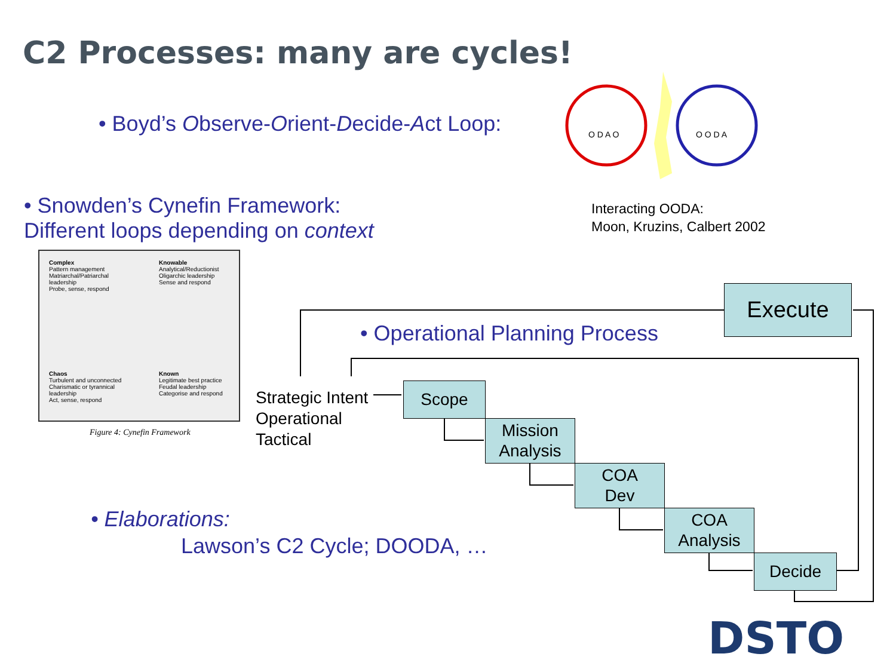C2 Processes: many are cycles!
• Boyd’s Observe-Orient-Decide-Act Loop:
O D A O
O O D A
• Snowden’s Cynefin Framework:
Different loops depending on context
Interacting OODA:
Moon, Kruzins, Calbert 2002
Complex
Pattern management
Matriarchal/Patriarchal leadership
Probe, sense, respond
Knowable
Analytical/Reductionist
Oligarchic leadership
Sense and respond
Chaos
Turbulent and unconnected
Charismatic or tyrannical leadership
Act, sense, respond
Known
Legitimate best practice
Feudal leadership
Categorise and respond
Figure 4: Cynefin Framework
Execute
• Operational Planning Process
Strategic Intent
Operational
Tactical
Scope
Mission
Analysis
COA
Dev
COA
Analysis
Decide
• Elaborations:
Lawson’s C2 Cycle; DOODA, …
DSTO